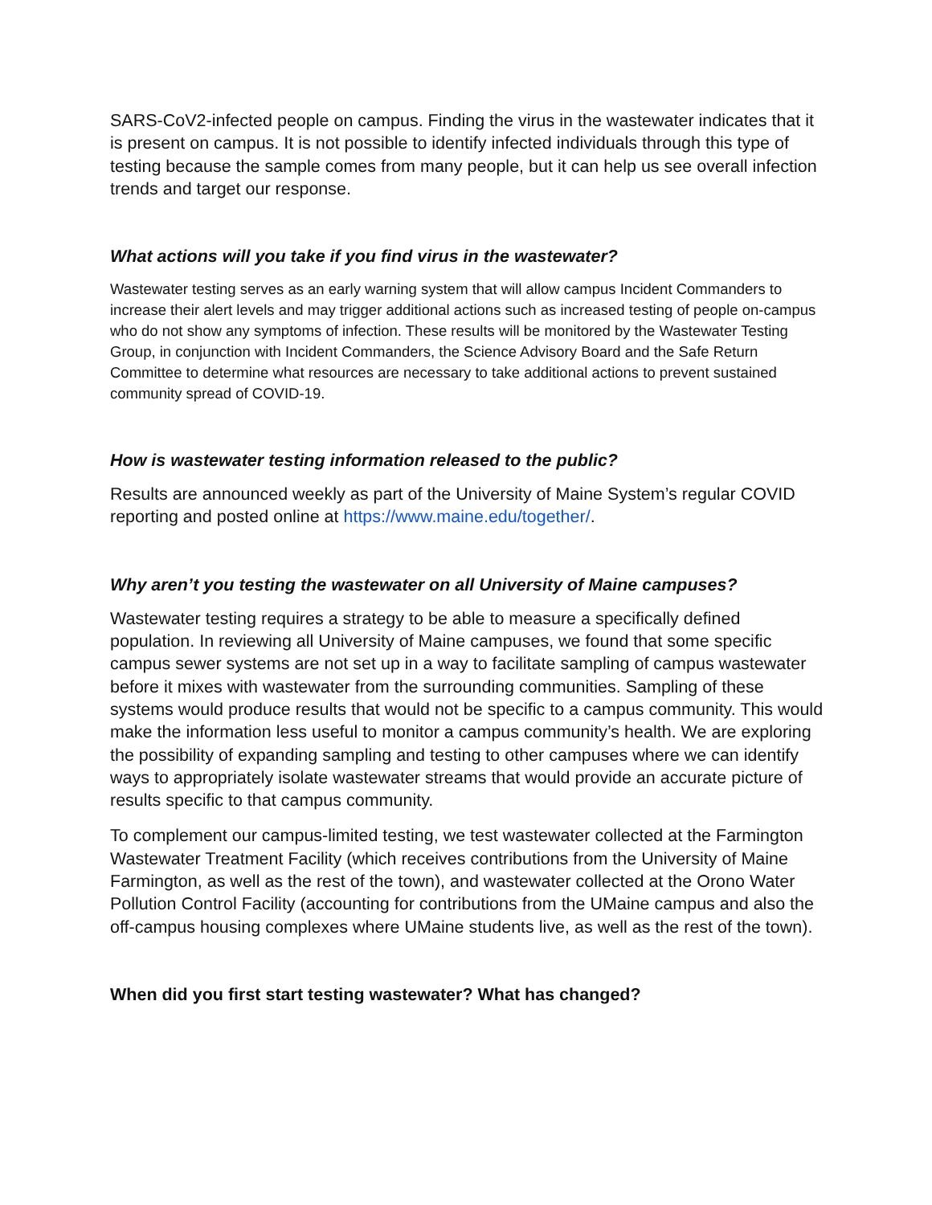SARS-CoV2-infected people on campus. Finding the virus in the wastewater indicates that it is present on campus. It is not possible to identify infected individuals through this type of testing because the sample comes from many people, but it can help us see overall infection trends and target our response.
What actions will you take if you find virus in the wastewater?
Wastewater testing serves as an early warning system that will allow campus Incident Commanders to increase their alert levels and may trigger additional actions such as increased testing of people on-campus who do not show any symptoms of infection. These results will be monitored by the Wastewater Testing Group, in conjunction with Incident Commanders, the Science Advisory Board and the Safe Return Committee to determine what resources are necessary to take additional actions to prevent sustained community spread of COVID-19.
How is wastewater testing information released to the public?
Results are announced weekly as part of the University of Maine System’s regular COVID reporting and posted online at https://www.maine.edu/together/.
Why aren’t you testing the wastewater on all University of Maine campuses?
Wastewater testing requires a strategy to be able to measure a specifically defined population. In reviewing all University of Maine campuses, we found that some specific campus sewer systems are not set up in a way to facilitate sampling of campus wastewater before it mixes with wastewater from the surrounding communities. Sampling of these systems would produce results that would not be specific to a campus community. This would make the information less useful to monitor a campus community’s health. We are exploring the possibility of expanding sampling and testing to other campuses where we can identify ways to appropriately isolate wastewater streams that would provide an accurate picture of results specific to that campus community.
To complement our campus-limited testing, we test wastewater collected at the Farmington Wastewater Treatment Facility (which receives contributions from the University of Maine Farmington, as well as the rest of the town), and wastewater collected at the Orono Water Pollution Control Facility (accounting for contributions from the UMaine campus and also the off-campus housing complexes where UMaine students live, as well as the rest of the town).
When did you first start testing wastewater? What has changed?